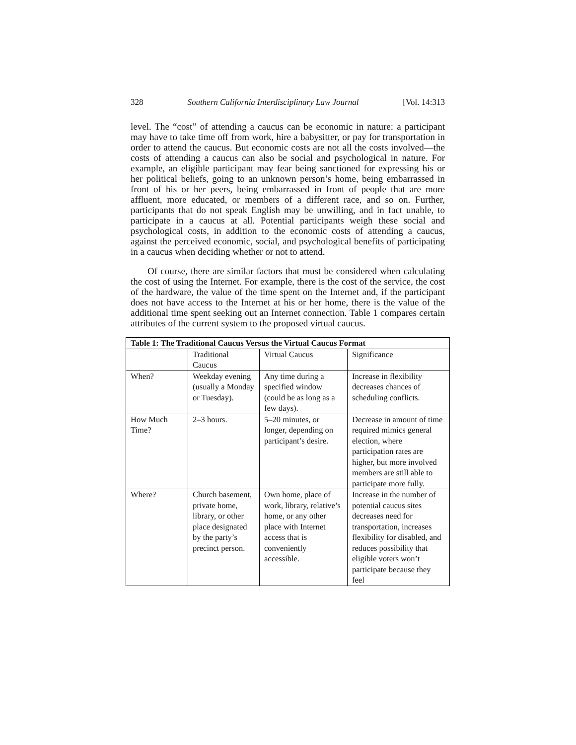328 Southern California Interdisciplinary Law Journal [Vol. 14:313
level. The “cost” of attending a caucus can be economic in nature: a participant may have to take time off from work, hire a babysitter, or pay for transportation in order to attend the caucus. But economic costs are not all the costs involved—the costs of attending a caucus can also be social and psychological in nature. For example, an eligible participant may fear being sanctioned for expressing his or her political beliefs, going to an unknown person’s home, being embarrassed in front of his or her peers, being embarrassed in front of people that are more affluent, more educated, or members of a different race, and so on. Further, participants that do not speak English may be unwilling, and in fact unable, to participate in a caucus at all. Potential participants weigh these social and psychological costs, in addition to the economic costs of attending a caucus, against the perceived economic, social, and psychological benefits of participating in a caucus when deciding whether or not to attend.
Of course, there are similar factors that must be considered when calculating the cost of using the Internet. For example, there is the cost of the service, the cost of the hardware, the value of the time spent on the Internet and, if the participant does not have access to the Internet at his or her home, there is the value of the additional time spent seeking out an Internet connection. Table 1 compares certain attributes of the current system to the proposed virtual caucus.
| Table 1: The Traditional Caucus Versus the Virtual Caucus Format | | | |
| --- | --- | --- | --- |
| | Traditional Caucus | Virtual Caucus | Significance |
| When? | Weekday evening (usually a Monday or Tuesday). | Any time during a specified window (could be as long as a few days). | Increase in flexibility decreases chances of scheduling conflicts. |
| How Much Time? | 2–3 hours. | 5–20 minutes, or longer, depending on participant’s desire. | Decrease in amount of time required mimics general election, where participation rates are higher, but more involved members are still able to participate more fully. |
| Where? | Church basement, private home, library, or other place designated by the party’s precinct person. | Own home, place of work, library, relative’s home, or any other place with Internet access that is conveniently accessible. | Increase in the number of potential caucus sites decreases need for transportation, increases flexibility for disabled, and reduces possibility that eligible voters won’t participate because they feel |